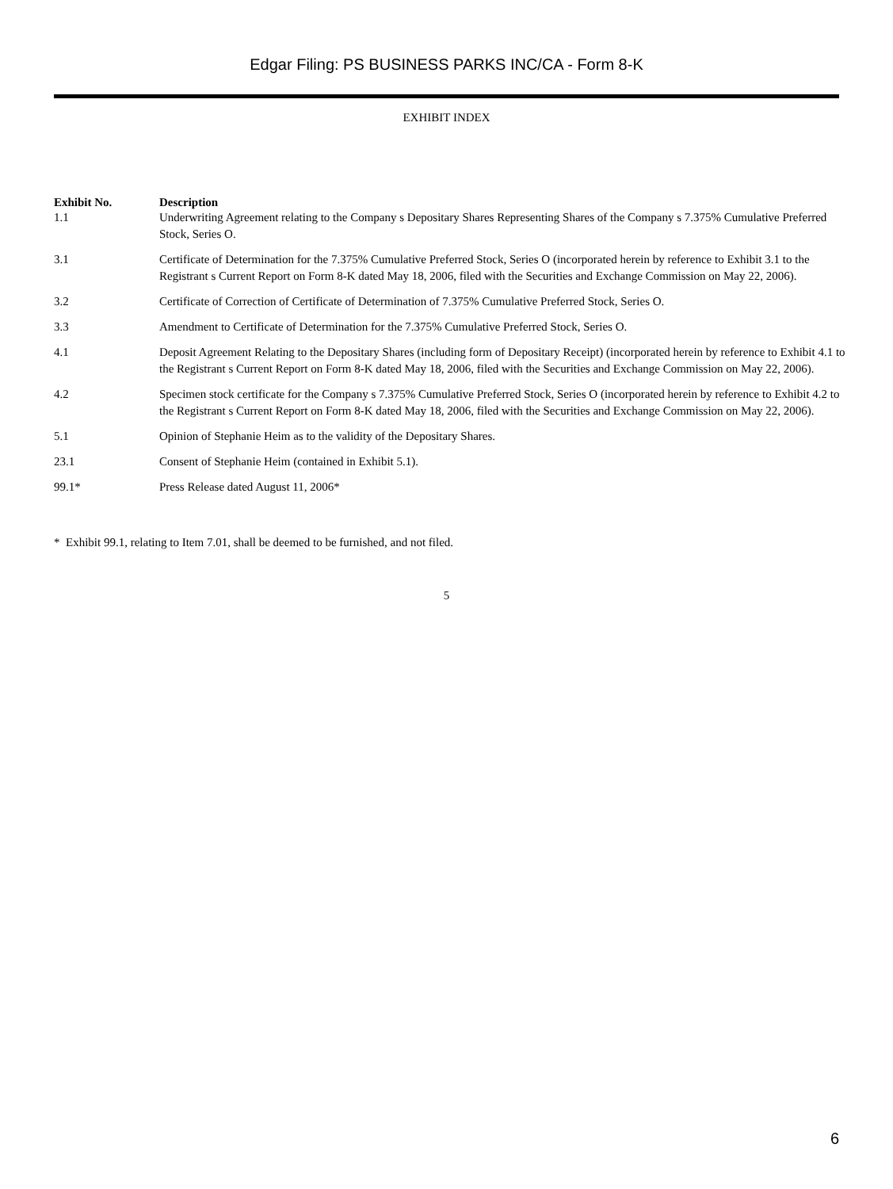Edgar Filing: PS BUSINESS PARKS INC/CA - Form 8-K
EXHIBIT INDEX
| Exhibit No. | Description |
| --- | --- |
| 1.1 | Underwriting Agreement relating to the Company s Depositary Shares Representing Shares of the Company s 7.375% Cumulative Preferred Stock, Series O. |
| 3.1 | Certificate of Determination for the 7.375% Cumulative Preferred Stock, Series O (incorporated herein by reference to Exhibit 3.1 to the Registrant s Current Report on Form 8-K dated May 18, 2006, filed with the Securities and Exchange Commission on May 22, 2006). |
| 3.2 | Certificate of Correction of Certificate of Determination of 7.375% Cumulative Preferred Stock, Series O. |
| 3.3 | Amendment to Certificate of Determination for the 7.375% Cumulative Preferred Stock, Series O. |
| 4.1 | Deposit Agreement Relating to the Depositary Shares (including form of Depositary Receipt) (incorporated herein by reference to Exhibit 4.1 to the Registrant s Current Report on Form 8-K dated May 18, 2006, filed with the Securities and Exchange Commission on May 22, 2006). |
| 4.2 | Specimen stock certificate for the Company s 7.375% Cumulative Preferred Stock, Series O (incorporated herein by reference to Exhibit 4.2 to the Registrant s Current Report on Form 8-K dated May 18, 2006, filed with the Securities and Exchange Commission on May 22, 2006). |
| 5.1 | Opinion of Stephanie Heim as to the validity of the Depositary Shares. |
| 23.1 | Consent of Stephanie Heim (contained in Exhibit 5.1). |
| 99.1* | Press Release dated August 11, 2006* |
* Exhibit 99.1, relating to Item 7.01, shall be deemed to be furnished, and not filed.
5
6